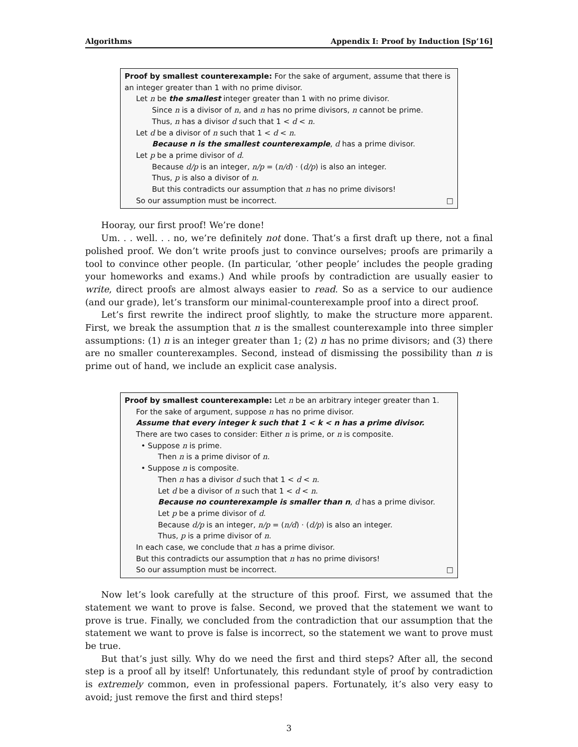Algorithms Appendix I: Proof by Induction [Sp’16]
Proof by smallest counterexample: For the sake of argument, assume that there is an integer greater than 1 with no prime divisor.
Let n be the smallest integer greater than 1 with no prime divisor.
Since n is a divisor of n, and n has no prime divisors, n cannot be prime.
Thus, n has a divisor d such that 1 < d < n.
Let d be a divisor of n such that 1 < d < n.
Because n is the smallest counterexample, d has a prime divisor.
Let p be a prime divisor of d.
Because d/p is an integer, n/p = (n/d) · (d/p) is also an integer.
Thus, p is also a divisor of n.
But this contradicts our assumption that n has no prime divisors!
So our assumption must be incorrect. □
Hooray, our first proof! We’re done!
Um. . . well. . . no, we’re definitely not done. That’s a first draft up there, not a final polished proof. We don’t write proofs just to convince ourselves; proofs are primarily a tool to convince other people. (In particular, ‘other people’ includes the people grading your homeworks and exams.) And while proofs by contradiction are usually easier to write, direct proofs are almost always easier to read. So as a service to our audience (and our grade), let’s transform our minimal-counterexample proof into a direct proof.
Let’s first rewrite the indirect proof slightly, to make the structure more apparent. First, we break the assumption that n is the smallest counterexample into three simpler assumptions: (1) n is an integer greater than 1; (2) n has no prime divisors; and (3) there are no smaller counterexamples. Second, instead of dismissing the possibility than n is prime out of hand, we include an explicit case analysis.
Proof by smallest counterexample: Let n be an arbitrary integer greater than 1.
For the sake of argument, suppose n has no prime divisor.
Assume that every integer k such that 1 < k < n has a prime divisor.
There are two cases to consider: Either n is prime, or n is composite.
• Suppose n is prime.
Then n is a prime divisor of n.
• Suppose n is composite.
Then n has a divisor d such that 1 < d < n.
Let d be a divisor of n such that 1 < d < n.
Because no counterexample is smaller than n, d has a prime divisor.
Let p be a prime divisor of d.
Because d/p is an integer, n/p = (n/d) · (d/p) is also an integer.
Thus, p is a prime divisor of n.
In each case, we conclude that n has a prime divisor.
But this contradicts our assumption that n has no prime divisors!
So our assumption must be incorrect. □
Now let’s look carefully at the structure of this proof. First, we assumed that the statement we want to prove is false. Second, we proved that the statement we want to prove is true. Finally, we concluded from the contradiction that our assumption that the statement we want to prove is false is incorrect, so the statement we want to prove must be true.
But that’s just silly. Why do we need the first and third steps? After all, the second step is a proof all by itself! Unfortunately, this redundant style of proof by contradiction is extremely common, even in professional papers. Fortunately, it’s also very easy to avoid; just remove the first and third steps!
3